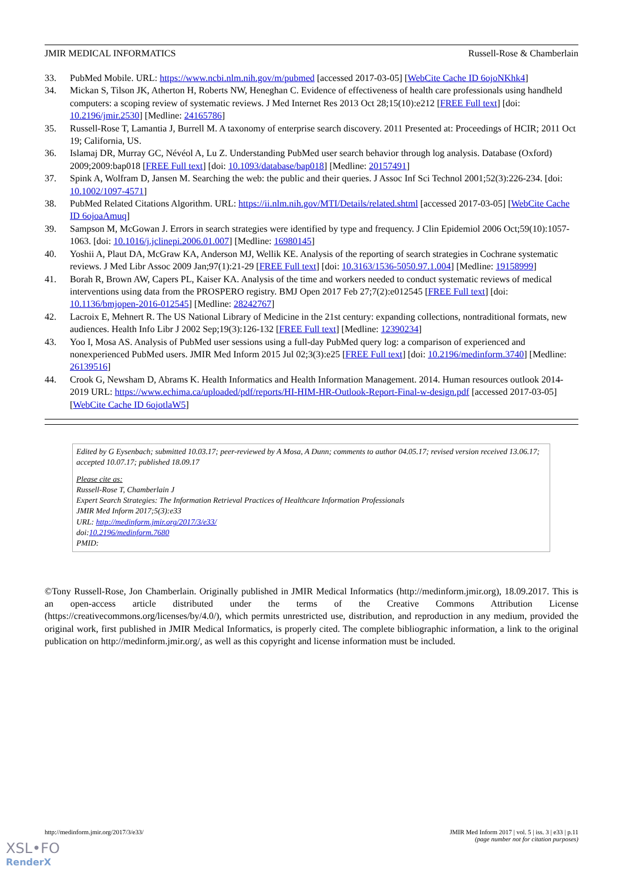JMIR MEDICAL INFORMATICS Russell-Rose & Chamberlain
33. PubMed Mobile. URL: https://www.ncbi.nlm.nih.gov/m/pubmed [accessed 2017-03-05] [WebCite Cache ID 6ojoNKhk4]
34. Mickan S, Tilson JK, Atherton H, Roberts NW, Heneghan C. Evidence of effectiveness of health care professionals using handheld computers: a scoping review of systematic reviews. J Med Internet Res 2013 Oct 28;15(10):e212 [FREE Full text] [doi: 10.2196/jmir.2530] [Medline: 24165786]
35. Russell-Rose T, Lamantia J, Burrell M. A taxonomy of enterprise search discovery. 2011 Presented at: Proceedings of HCIR; 2011 Oct 19; California, US.
36. Islamaj DR, Murray GC, Névéol A, Lu Z. Understanding PubMed user search behavior through log analysis. Database (Oxford) 2009;2009:bap018 [FREE Full text] [doi: 10.1093/database/bap018] [Medline: 20157491]
37. Spink A, Wolfram D, Jansen M. Searching the web: the public and their queries. J Assoc Inf Sci Technol 2001;52(3):226-234. [doi: 10.1002/1097-4571]
38. PubMed Related Citations Algorithm. URL: https://ii.nlm.nih.gov/MTI/Details/related.shtml [accessed 2017-03-05] [WebCite Cache ID 6ojoaAmuq]
39. Sampson M, McGowan J. Errors in search strategies were identified by type and frequency. J Clin Epidemiol 2006 Oct;59(10):1057-1063. [doi: 10.1016/j.jclinepi.2006.01.007] [Medline: 16980145]
40. Yoshii A, Plaut DA, McGraw KA, Anderson MJ, Wellik KE. Analysis of the reporting of search strategies in Cochrane systematic reviews. J Med Libr Assoc 2009 Jan;97(1):21-29 [FREE Full text] [doi: 10.3163/1536-5050.97.1.004] [Medline: 19158999]
41. Borah R, Brown AW, Capers PL, Kaiser KA. Analysis of the time and workers needed to conduct systematic reviews of medical interventions using data from the PROSPERO registry. BMJ Open 2017 Feb 27;7(2):e012545 [FREE Full text] [doi: 10.1136/bmjopen-2016-012545] [Medline: 28242767]
42. Lacroix E, Mehnert R. The US National Library of Medicine in the 21st century: expanding collections, nontraditional formats, new audiences. Health Info Libr J 2002 Sep;19(3):126-132 [FREE Full text] [Medline: 12390234]
43. Yoo I, Mosa AS. Analysis of PubMed user sessions using a full-day PubMed query log: a comparison of experienced and nonexperienced PubMed users. JMIR Med Inform 2015 Jul 02;3(3):e25 [FREE Full text] [doi: 10.2196/medinform.3740] [Medline: 26139516]
44. Crook G, Newsham D, Abrams K. Health Informatics and Health Information Management. 2014. Human resources outlook 2014-2019 URL: https://www.echima.ca/uploaded/pdf/reports/HI-HIM-HR-Outlook-Report-Final-w-design.pdf [accessed 2017-03-05] [WebCite Cache ID 6ojotlaW5]
Edited by G Eysenbach; submitted 10.03.17; peer-reviewed by A Mosa, A Dunn; comments to author 04.05.17; revised version received 13.06.17; accepted 10.07.17; published 18.09.17
Please cite as:
Russell-Rose T, Chamberlain J
Expert Search Strategies: The Information Retrieval Practices of Healthcare Information Professionals
JMIR Med Inform 2017;5(3):e33
URL: http://medinform.jmir.org/2017/3/e33/
doi:10.2196/medinform.7680
PMID:
©Tony Russell-Rose, Jon Chamberlain. Originally published in JMIR Medical Informatics (http://medinform.jmir.org), 18.09.2017. This is an open-access article distributed under the terms of the Creative Commons Attribution License (https://creativecommons.org/licenses/by/4.0/), which permits unrestricted use, distribution, and reproduction in any medium, provided the original work, first published in JMIR Medical Informatics, is properly cited. The complete bibliographic information, a link to the original publication on http://medinform.jmir.org/, as well as this copyright and license information must be included.
http://medinform.jmir.org/2017/3/e33/ JMIR Med Inform 2017 | vol. 5 | iss. 3 | e33 | p.11
(page number not for citation purposes)
XSL•FO
RenderX